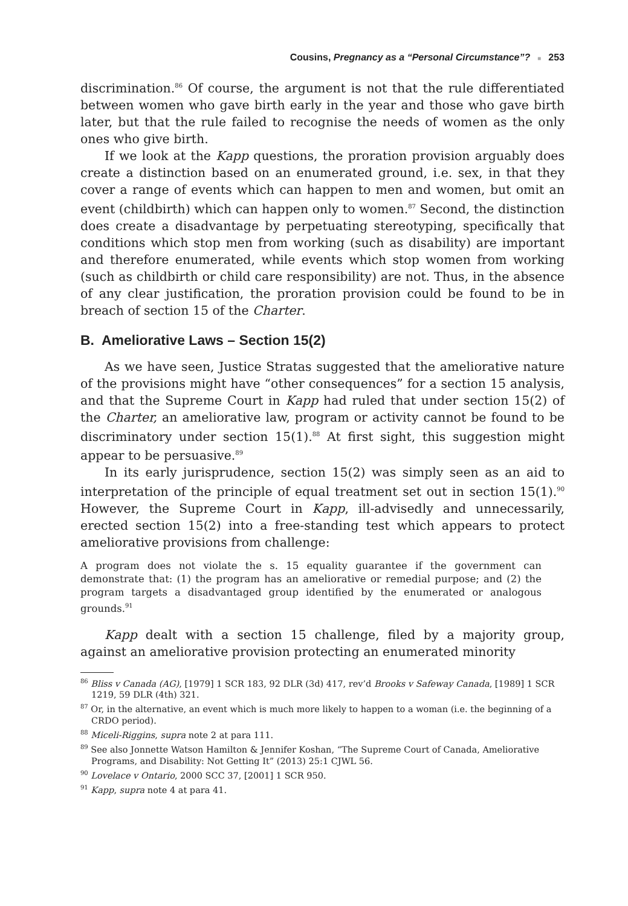Cousins, Pregnancy as a “Personal Circumstance”? ■ 253
discrimination.<sup>86</sup> Of course, the argument is not that the rule differentiated between women who gave birth early in the year and those who gave birth later, but that the rule failed to recognise the needs of women as the only ones who give birth.
If we look at the Kapp questions, the proration provision arguably does create a distinction based on an enumerated ground, i.e. sex, in that they cover a range of events which can happen to men and women, but omit an event (childbirth) which can happen only to women.<sup>87</sup> Second, the distinction does create a disadvantage by perpetuating stereotyping, specifically that conditions which stop men from working (such as disability) are important and therefore enumerated, while events which stop women from working (such as childbirth or child care responsibility) are not. Thus, in the absence of any clear justification, the proration provision could be found to be in breach of section 15 of the Charter.
B. Ameliorative Laws – Section 15(2)
As we have seen, Justice Stratas suggested that the ameliorative nature of the provisions might have “other consequences” for a section 15 analysis, and that the Supreme Court in Kapp had ruled that under section 15(2) of the Charter, an ameliorative law, program or activity cannot be found to be discriminatory under section 15(1).<sup>88</sup> At first sight, this suggestion might appear to be persuasive.<sup>89</sup>
In its early jurisprudence, section 15(2) was simply seen as an aid to interpretation of the principle of equal treatment set out in section 15(1).<sup>90</sup> However, the Supreme Court in Kapp, ill-advisedly and unnecessarily, erected section 15(2) into a free-standing test which appears to protect ameliorative provisions from challenge:
A program does not violate the s. 15 equality guarantee if the government can demonstrate that: (1) the program has an ameliorative or remedial purpose; and (2) the program targets a disadvantaged group identified by the enumerated or analogous grounds.<sup>91</sup>
Kapp dealt with a section 15 challenge, filed by a majority group, against an ameliorative provision protecting an enumerated minority
<sup>86</sup> Bliss v Canada (AG), [1979] 1 SCR 183, 92 DLR (3d) 417, rev’d Brooks v Safeway Canada, [1989] 1 SCR 1219, 59 DLR (4th) 321.
<sup>87</sup> Or, in the alternative, an event which is much more likely to happen to a woman (i.e. the beginning of a CRDO period).
<sup>88</sup> Miceli-Riggins, supra note 2 at para 111.
<sup>89</sup> See also Jonnette Watson Hamilton & Jennifer Koshan, “The Supreme Court of Canada, Ameliorative Programs, and Disability: Not Getting It” (2013) 25:1 CJWL 56.
<sup>90</sup> Lovelace v Ontario, 2000 SCC 37, [2001] 1 SCR 950.
<sup>91</sup> Kapp, supra note 4 at para 41.